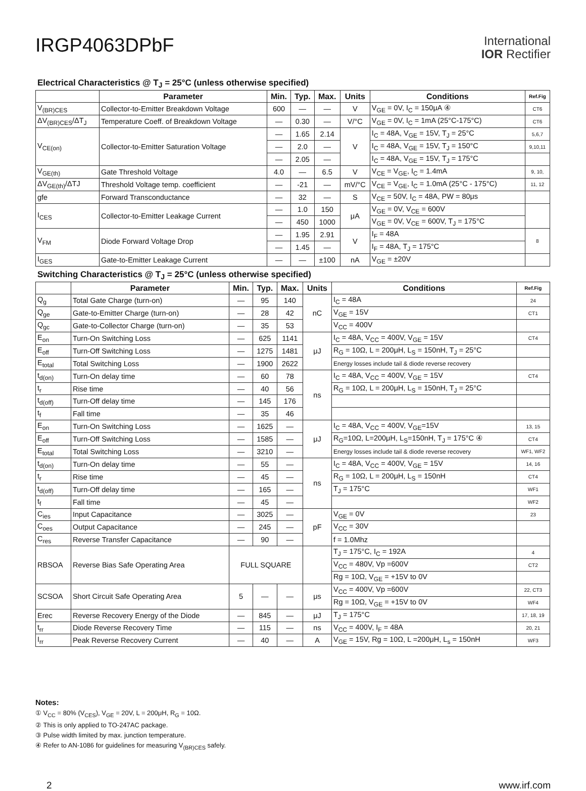IRGP4063DPbF
International
IOR Rectifier
Electrical Characteristics @ T<sub>J</sub> = 25°C (unless otherwise specified)
| | Parameter | Min. | Typ. | Max. | Units | Conditions | Ref.Fig |
| --- | --- | --- | --- | --- | --- | --- | --- |
| V<sub>(BR)CES</sub> | Collector-to-Emitter Breakdown Voltage | 600 | — | — | V | V<sub>GE</sub> = 0V, I<sub>C</sub> = 150μA ④ | CT6 |
| ΔV<sub>(BR)CES</sub>/ΔT<sub>J</sub> | Temperature Coeff. of Breakdown Voltage | — | 0.30 | — | V/°C | V<sub>GE</sub> = 0V, I<sub>C</sub> = 1mA (25°C-175°C) | CT6 |
| V<sub>CE(on)</sub> | Collector-to-Emitter Saturation Voltage | — | 1.65 | 2.14 | V | I<sub>C</sub> = 48A, V<sub>GE</sub> = 15V, T<sub>J</sub> = 25°C | 5,6,7 |
| | | — | 2.0 | — | | I<sub>C</sub> = 48A, V<sub>GE</sub> = 15V, T<sub>J</sub> = 150°C | 9,10,11 |
| | | — | 2.05 | — | | I<sub>C</sub> = 48A, V<sub>GE</sub> = 15V, T<sub>J</sub> = 175°C | |
| V<sub>GE(th)</sub> | Gate Threshold Voltage | 4.0 | — | 6.5 | V | V<sub>CE</sub> = V<sub>GE</sub>, I<sub>C</sub> = 1.4mA | 9, 10, |
| ΔV<sub>GE(th)</sub>/ΔTJ | Threshold Voltage temp. coefficient | — | -21 | — | mV/°C | V<sub>CE</sub> = V<sub>GE</sub>, I<sub>C</sub> = 1.0mA (25°C - 175°C) | 11, 12 |
| gfe | Forward Transconductance | — | 32 | — | S | V<sub>CE</sub> = 50V, I<sub>C</sub> = 48A, PW = 80μs | |
| I<sub>CES</sub> | Collector-to-Emitter Leakage Current | — | 1.0 | 150 | μA | V<sub>GE</sub> = 0V, V<sub>CE</sub> = 600V | |
| | | — | 450 | 1000 | | V<sub>GE</sub> = 0V, V<sub>CE</sub> = 600V, T<sub>J</sub> = 175°C | |
| V<sub>FM</sub> | Diode Forward Voltage Drop | — | 1.95 | 2.91 | V | I<sub>F</sub> = 48A | 8 |
| | | — | 1.45 | — | | I<sub>F</sub> = 48A, T<sub>J</sub> = 175°C | |
| I<sub>GES</sub> | Gate-to-Emitter Leakage Current | — | — | ±100 | nA | V<sub>GE</sub> = ±20V | |
Switching Characteristics @ T<sub>J</sub> = 25°C (unless otherwise specified)
| | Parameter | Min. | Typ. | Max. | Units | Conditions | Ref.Fig |
| --- | --- | --- | --- | --- | --- | --- | --- |
| Q<sub>g</sub> | Total Gate Charge (turn-on) | — | 95 | 140 | nC | I<sub>C</sub> = 48A | 24 |
| Q<sub>ge</sub> | Gate-to-Emitter Charge (turn-on) | — | 28 | 42 | | V<sub>GE</sub> = 15V | CT1 |
| Q<sub>gc</sub> | Gate-to-Collector Charge (turn-on) | — | 35 | 53 | | V<sub>CC</sub> = 400V | |
| E<sub>on</sub> | Turn-On Switching Loss | — | 625 | 1141 | μJ | I<sub>C</sub> = 48A, V<sub>CC</sub> = 400V, V<sub>GE</sub> = 15V | CT4 |
| E<sub>off</sub> | Turn-Off Switching Loss | — | 1275 | 1481 | | R<sub>G</sub> = 10Ω, L = 200μH, L<sub>S</sub> = 150nH, T<sub>J</sub> = 25°C | |
| E<sub>total</sub> | Total Switching Loss | — | 1900 | 2622 | | Energy losses include tail & diode reverse recovery | |
| t<sub>d(on)</sub> | Turn-On delay time | — | 60 | 78 | ns | I<sub>C</sub> = 48A, V<sub>CC</sub> = 400V, V<sub>GE</sub> = 15V | CT4 |
| t<sub>r</sub> | Rise time | — | 40 | 56 | | R<sub>G</sub> = 10Ω, L = 200μH, L<sub>S</sub> = 150nH, T<sub>J</sub> = 25°C | |
| t<sub>d(off)</sub> | Turn-Off delay time | — | 145 | 176 | | | |
| t<sub>f</sub> | Fall time | — | 35 | 46 | | | |
| E<sub>on</sub> | Turn-On Switching Loss | — | 1625 | — | μJ | I<sub>C</sub> = 48A, V<sub>CC</sub> = 400V, V<sub>GE</sub>=15V | 13, 15 |
| E<sub>off</sub> | Turn-Off Switching Loss | — | 1585 | — | | R<sub>G</sub>=10Ω, L=200μH, L<sub>S</sub>=150nH, T<sub>J</sub> = 175°C ④ | CT4 |
| E<sub>total</sub> | Total Switching Loss | — | 3210 | — | | Energy losses include tail & diode reverse recovery | WF1, WF2 |
| t<sub>d(on)</sub> | Turn-On delay time | — | 55 | — | ns | I<sub>C</sub> = 48A, V<sub>CC</sub> = 400V, V<sub>GE</sub> = 15V | 14, 16 |
| t<sub>r</sub> | Rise time | — | 45 | — | | R<sub>G</sub> = 10Ω, L = 200μH, L<sub>S</sub> = 150nH | CT4 |
| t<sub>d(off)</sub> | Turn-Off delay time | — | 165 | — | | T<sub>J</sub> = 175°C | WF1 |
| t<sub>f</sub> | Fall time | — | 45 | — | | | WF2 |
| C<sub>ies</sub> | Input Capacitance | — | 3025 | — | pF | V<sub>GE</sub> = 0V | 23 |
| C<sub>oes</sub> | Output Capacitance | — | 245 | — | | V<sub>CC</sub> = 30V | |
| C<sub>res</sub> | Reverse Transfer Capacitance | — | 90 | — | | f = 1.0Mhz | |
| RBSOA | Reverse Bias Safe Operating Area | FULL SQUARE | | | | T<sub>J</sub> = 175°C, I<sub>C</sub> = 192A | 4 |
| | | | | | | V<sub>CC</sub> = 480V, Vp =600V | CT2 |
| | | | | | | Rg = 10Ω, V<sub>GE</sub> = +15V to 0V | |
| SCSOA | Short Circuit Safe Operating Area | 5 | — | — | μs | V<sub>CC</sub> = 400V, Vp =600V | 22, CT3 |
| | | | | | | Rg = 10Ω, V<sub>GE</sub> = +15V to 0V | WF4 |
| Erec | Reverse Recovery Energy of the Diode | — | 845 | — | μJ | T<sub>J</sub> = 175°C | 17, 18, 19 |
| t<sub>rr</sub> | Diode Reverse Recovery Time | — | 115 | — | ns | V<sub>CC</sub> = 400V, I<sub>F</sub> = 48A | 20, 21 |
| I<sub>rr</sub> | Peak Reverse Recovery Current | — | 40 | — | A | V<sub>GE</sub> = 15V, Rg = 10Ω, L =200μH, L<sub>s</sub> = 150nH | WF3 |
Notes:
① V<sub>CC</sub> = 80% (V<sub>CES</sub>), V<sub>GE</sub> = 20V, L = 200μH, R<sub>G</sub> = 10Ω.
② This is only applied to TO-247AC package.
③ Pulse width limited by max. junction temperature.
④ Refer to AN-1086 for guidelines for measuring V<sub>(BR)CES</sub> safely.
2 www.irf.com